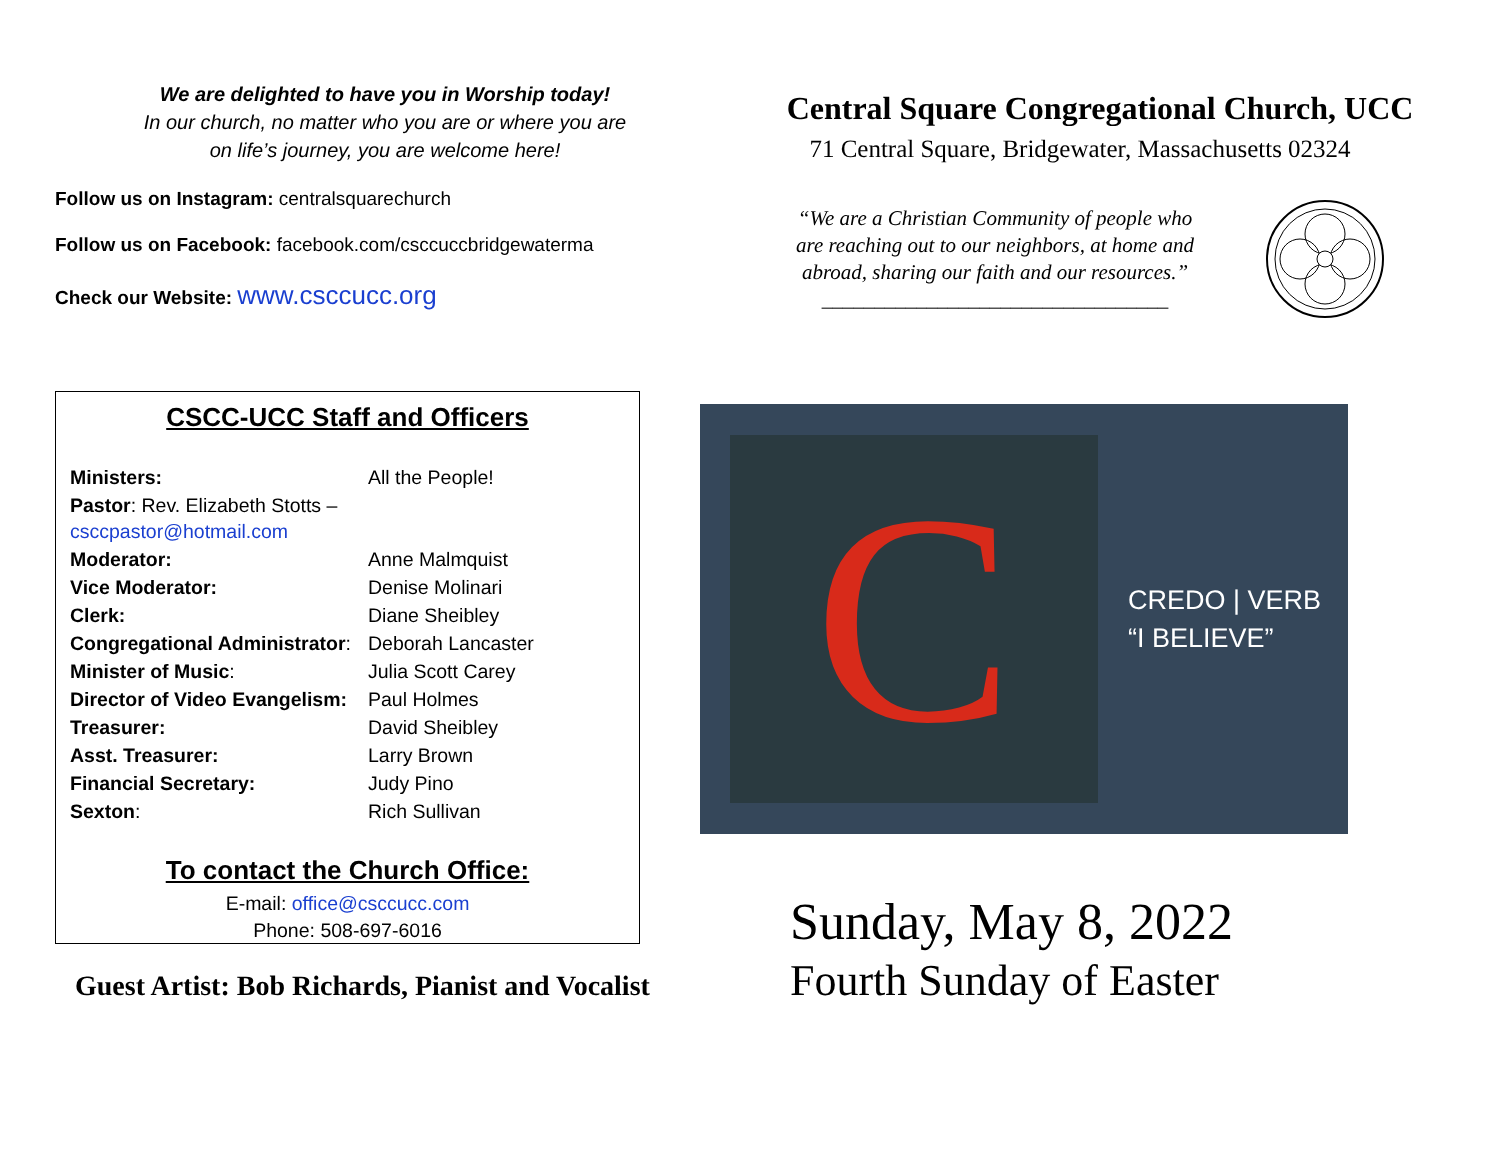We are delighted to have you in Worship today!
In our church, no matter who you are or where you are
on life’s journey, you are welcome here!
Follow us on Instagram: centralsquarechurch
Follow us on Facebook: facebook.com/csccuccbridgewaterma
Check our Website: www.csccucc.org
CSCC-UCC Staff and Officers
| Ministers: | All the People! |
| Pastor : Rev. Elizabeth Stotts – csccpastor@hotmail.com | |
| Moderator: | Anne Malmquist |
| Vice Moderator: | Denise Molinari |
| Clerk: | Diane Sheibley |
| Congregational Administrator : | Deborah Lancaster |
| Minister of Music : | Julia Scott Carey |
| Director of Video Evangelism: | Paul Holmes |
| Treasurer: | David Sheibley |
| Asst. Treasurer: | Larry Brown |
| Financial Secretary: | Judy Pino |
| Sexton : | Rich Sullivan |
To contact the Church Office:
E-mail: office@csccucc.com
Phone: 508-697-6016
Guest Artist: Bob Richards, Pianist and Vocalist
Central Square Congregational Church, UCC
71 Central Square, Bridgewater, Massachusetts 02324
“We are a Christian Community of people who are reaching out to our neighbors, at home and abroad, sharing our faith and our resources.”
_________________________________
C
CREDO | VERB
“I BELIEVE”
Sunday, May 8, 2022
Fourth Sunday of Easter